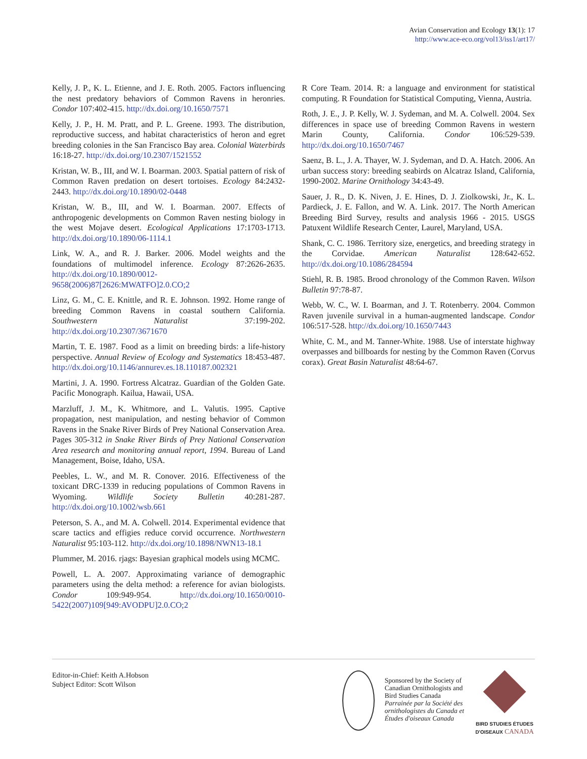Avian Conservation and Ecology 13(1): 17
http://www.ace-eco.org/vol13/iss1/art17/
Kelly, J. P., K. L. Etienne, and J. E. Roth. 2005. Factors influencing the nest predatory behaviors of Common Ravens in heronries. Condor 107:402-415. http://dx.doi.org/10.1650/7571
Kelly, J. P., H. M. Pratt, and P. L. Greene. 1993. The distribution, reproductive success, and habitat characteristics of heron and egret breeding colonies in the San Francisco Bay area. Colonial Waterbirds 16:18-27. http://dx.doi.org/10.2307/1521552
Kristan, W. B., III, and W. I. Boarman. 2003. Spatial pattern of risk of Common Raven predation on desert tortoises. Ecology 84:2432-2443. http://dx.doi.org/10.1890/02-0448
Kristan, W. B., III, and W. I. Boarman. 2007. Effects of anthropogenic developments on Common Raven nesting biology in the west Mojave desert. Ecological Applications 17:1703-1713. http://dx.doi.org/10.1890/06-1114.1
Link, W. A., and R. J. Barker. 2006. Model weights and the foundations of multimodel inference. Ecology 87:2626-2635. http://dx.doi.org/10.1890/0012-9658(2006)87[2626:MWATFO]2.0.CO;2
Linz, G. M., C. E. Knittle, and R. E. Johnson. 1992. Home range of breeding Common Ravens in coastal southern California. Southwestern Naturalist 37:199-202. http://dx.doi.org/10.2307/3671670
Martin, T. E. 1987. Food as a limit on breeding birds: a life-history perspective. Annual Review of Ecology and Systematics 18:453-487. http://dx.doi.org/10.1146/annurev.es.18.110187.002321
Martini, J. A. 1990. Fortress Alcatraz. Guardian of the Golden Gate. Pacific Monograph. Kailua, Hawaii, USA.
Marzluff, J. M., K. Whitmore, and L. Valutis. 1995. Captive propagation, nest manipulation, and nesting behavior of Common Ravens in the Snake River Birds of Prey National Conservation Area. Pages 305-312 in Snake River Birds of Prey National Conservation Area research and monitoring annual report, 1994. Bureau of Land Management, Boise, Idaho, USA.
Peebles, L. W., and M. R. Conover. 2016. Effectiveness of the toxicant DRC-1339 in reducing populations of Common Ravens in Wyoming. Wildlife Society Bulletin 40:281-287. http://dx.doi.org/10.1002/wsb.661
Peterson, S. A., and M. A. Colwell. 2014. Experimental evidence that scare tactics and effigies reduce corvid occurrence. Northwestern Naturalist 95:103-112. http://dx.doi.org/10.1898/NWN13-18.1
Plummer, M. 2016. rjags: Bayesian graphical models using MCMC.
Powell, L. A. 2007. Approximating variance of demographic parameters using the delta method: a reference for avian biologists. Condor 109:949-954. http://dx.doi.org/10.1650/0010-5422(2007)109[949:AVODPU]2.0.CO;2
R Core Team. 2014. R: a language and environment for statistical computing. R Foundation for Statistical Computing, Vienna, Austria.
Roth, J. E., J. P. Kelly, W. J. Sydeman, and M. A. Colwell. 2004. Sex differences in space use of breeding Common Ravens in western Marin County, California. Condor 106:529-539. http://dx.doi.org/10.1650/7467
Saenz, B. L., J. A. Thayer, W. J. Sydeman, and D. A. Hatch. 2006. An urban success story: breeding seabirds on Alcatraz Island, California, 1990-2002. Marine Ornithology 34:43-49.
Sauer, J. R., D. K. Niven, J. E. Hines, D. J. Ziolkowski, Jr., K. L. Pardieck, J. E. Fallon, and W. A. Link. 2017. The North American Breeding Bird Survey, results and analysis 1966 - 2015. USGS Patuxent Wildlife Research Center, Laurel, Maryland, USA.
Shank, C. C. 1986. Territory size, energetics, and breeding strategy in the Corvidae. American Naturalist 128:642-652. http://dx.doi.org/10.1086/284594
Stiehl, R. B. 1985. Brood chronology of the Common Raven. Wilson Bulletin 97:78-87.
Webb, W. C., W. I. Boarman, and J. T. Rotenberry. 2004. Common Raven juvenile survival in a human-augmented landscape. Condor 106:517-528. http://dx.doi.org/10.1650/7443
White, C. M., and M. Tanner-White. 1988. Use of interstate highway overpasses and billboards for nesting by the Common Raven (Corvus corax). Great Basin Naturalist 48:64-67.
Editor-in-Chief: Keith A.Hobson
Subject Editor: Scott Wilson
Sponsored by the Society of
Canadian Ornithologists and
Bird Studies Canada
Parrainée par la Société des
ornithologistes du Canada et
Études d'oiseaux Canada
BIRD STUDIES ÉTUDES D'OISEAUX CANADA